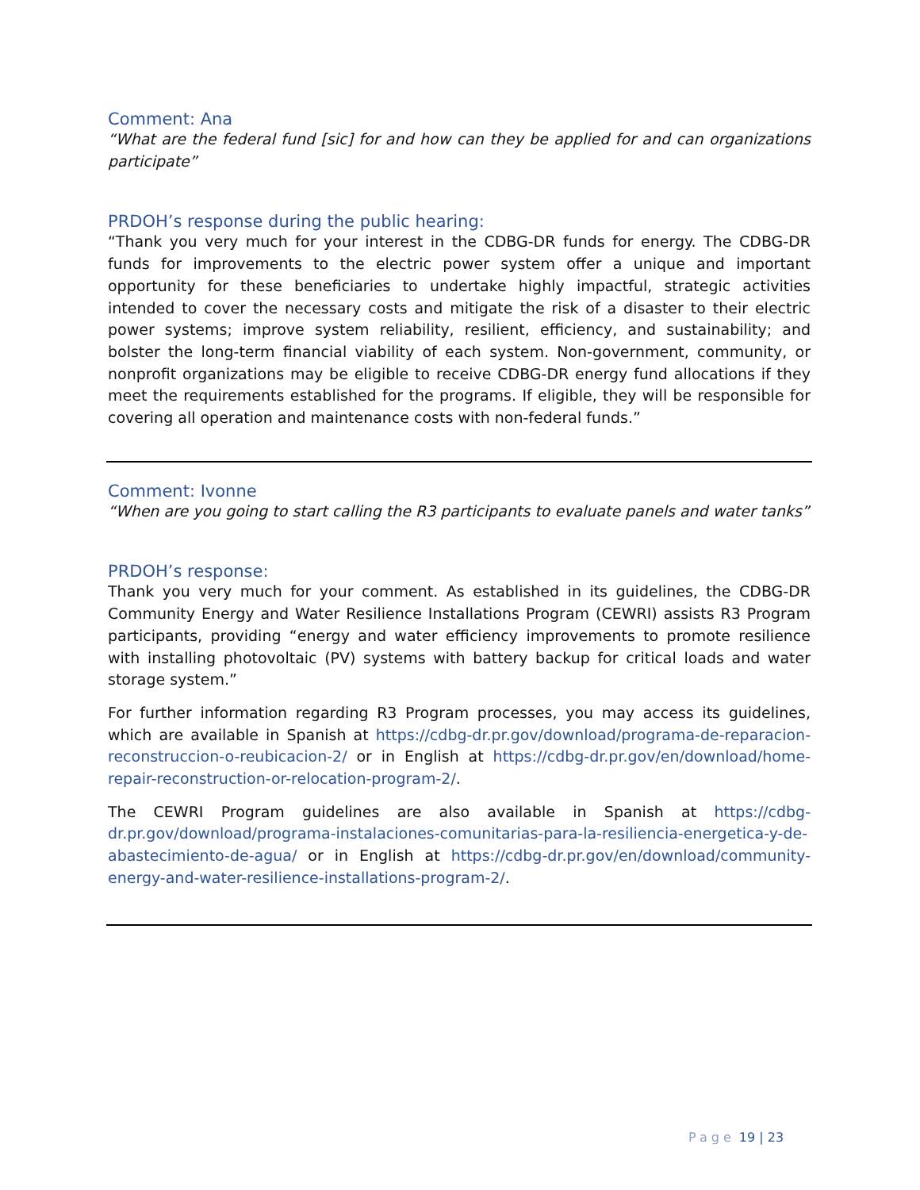Comment: Ana
“What are the federal fund [sic] for and how can they be applied for and can organizations participate”
PRDOH’s response during the public hearing:
“Thank you very much for your interest in the CDBG-DR funds for energy. The CDBG-DR funds for improvements to the electric power system offer a unique and important opportunity for these beneficiaries to undertake highly impactful, strategic activities intended to cover the necessary costs and mitigate the risk of a disaster to their electric power systems; improve system reliability, resilient, efficiency, and sustainability; and bolster the long-term financial viability of each system. Non-government, community, or nonprofit organizations may be eligible to receive CDBG-DR energy fund allocations if they meet the requirements established for the programs. If eligible, they will be responsible for covering all operation and maintenance costs with non-federal funds.”
Comment: Ivonne
“When are you going to start calling the R3 participants to evaluate panels and water tanks”
PRDOH’s response:
Thank you very much for your comment. As established in its guidelines, the CDBG-DR Community Energy and Water Resilience Installations Program (CEWRI) assists R3 Program participants, providing “energy and water efficiency improvements to promote resilience with installing photovoltaic (PV) systems with battery backup for critical loads and water storage system.”
For further information regarding R3 Program processes, you may access its guidelines, which are available in Spanish at https://cdbg-dr.pr.gov/download/programa-de-reparacion-reconstruccion-o-reubicacion-2/ or in English at https://cdbg-dr.pr.gov/en/download/home-repair-reconstruction-or-relocation-program-2/.
The CEWRI Program guidelines are also available in Spanish at https://cdbg-dr.pr.gov/download/programa-instalaciones-comunitarias-para-la-resiliencia-energetica-y-de-abastecimiento-de-agua/ or in English at https://cdbg-dr.pr.gov/en/download/community-energy-and-water-resilience-installations-program-2/.
Page 19 | 23